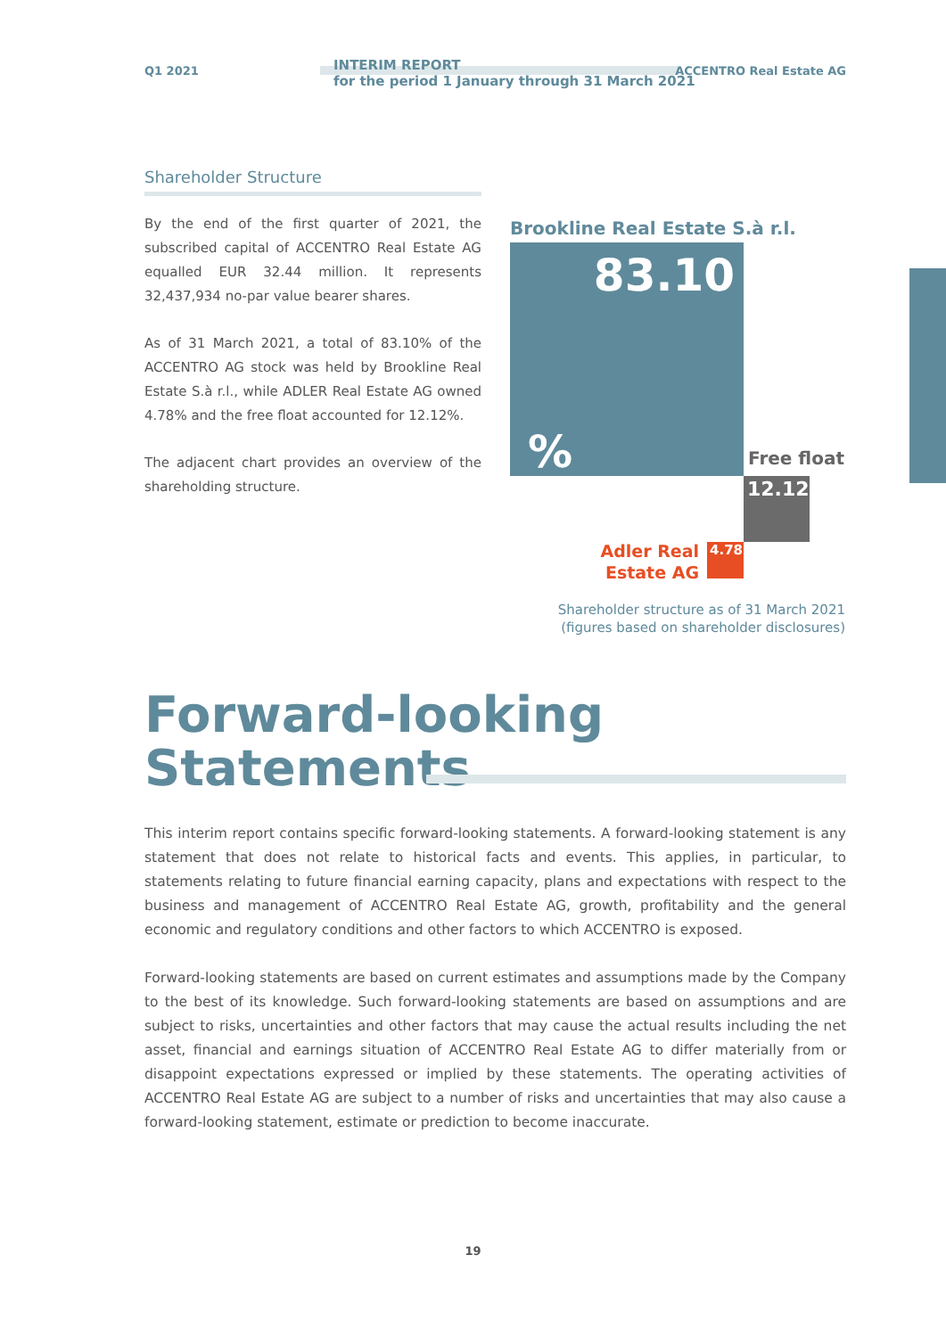Q1 2021
INTERIM REPORT
for the period 1 January through 31 March 2021
ACCENTRO Real Estate AG
Shareholder Structure
By the end of the first quarter of 2021, the subscribed capital of ACCENTRO Real Estate AG equalled EUR 32.44 million. It represents 32,437,934 no-par value bearer shares.
As of 31 March 2021, a total of 83.10% of the ACCENTRO AG stock was held by Brookline Real Estate S.à r.l., while ADLER Real Estate AG owned 4.78% and the free float accounted for 12.12%.
The adjacent chart provides an overview of the shareholding structure.
Brookline Real Estate S.à r.l.
83.10
%
Free float
12.12
Adler Real Estate AG
4.78
Shareholder structure as of 31 March 2021
(figures based on shareholder disclosures)
Forward-looking
Statements
This interim report contains specific forward-looking statements. A forward-looking statement is any statement that does not relate to historical facts and events. This applies, in particular, to statements relating to future financial earning capacity, plans and expectations with respect to the business and management of ACCENTRO Real Estate AG, growth, profitability and the general economic and regulatory conditions and other factors to which ACCENTRO is exposed.
Forward-looking statements are based on current estimates and assumptions made by the Company to the best of its knowledge. Such forward-looking statements are based on assumptions and are subject to risks, uncertainties and other factors that may cause the actual results including the net asset, financial and earnings situation of ACCENTRO Real Estate AG to differ materially from or disappoint expectations expressed or implied by these statements. The operating activities of ACCENTRO Real Estate AG are subject to a number of risks and uncertainties that may also cause a forward-looking statement, estimate or prediction to become inaccurate.
19